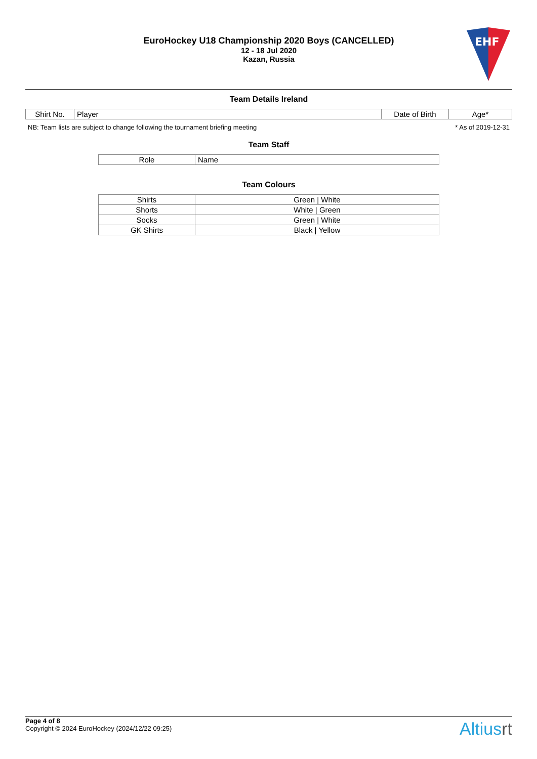EuroHockey U18 Championship 2020 Boys (CANCELLED)
12 - 18 Jul 2020
Kazan, Russia
EHF
Team Details Ireland
| Shirt No. | Player | Date of Birth | Age* |
| --- | --- | --- | --- |
NB: Team lists are subject to change following the tournament briefing meeting * As of 2019-12-31
Team Staff
| Role | Name |
| --- | --- |
Team Colours
| Shirts | Green / White |
| Shorts | White / Green |
| Socks | Green / White |
| GK Shirts | Black / Yellow |
Page 4 of 8
Copyright © 2024 EuroHockey (2024/12/22 09:25)
Altiusrt